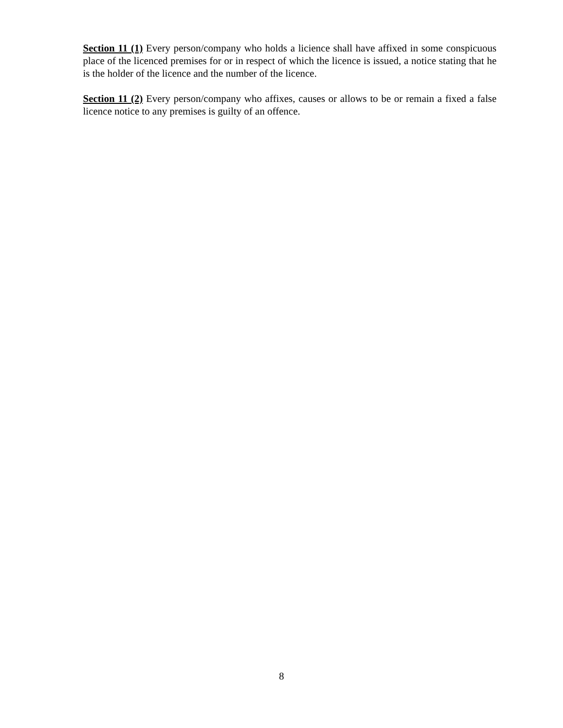Section 11 (1) Every person/company who holds a licience shall have affixed in some conspicuous place of the licenced premises for or in respect of which the licence is issued, a notice stating that he is the holder of the licence and the number of the licence.
Section 11 (2) Every person/company who affixes, causes or allows to be or remain a fixed a false licence notice to any premises is guilty of an offence.
8